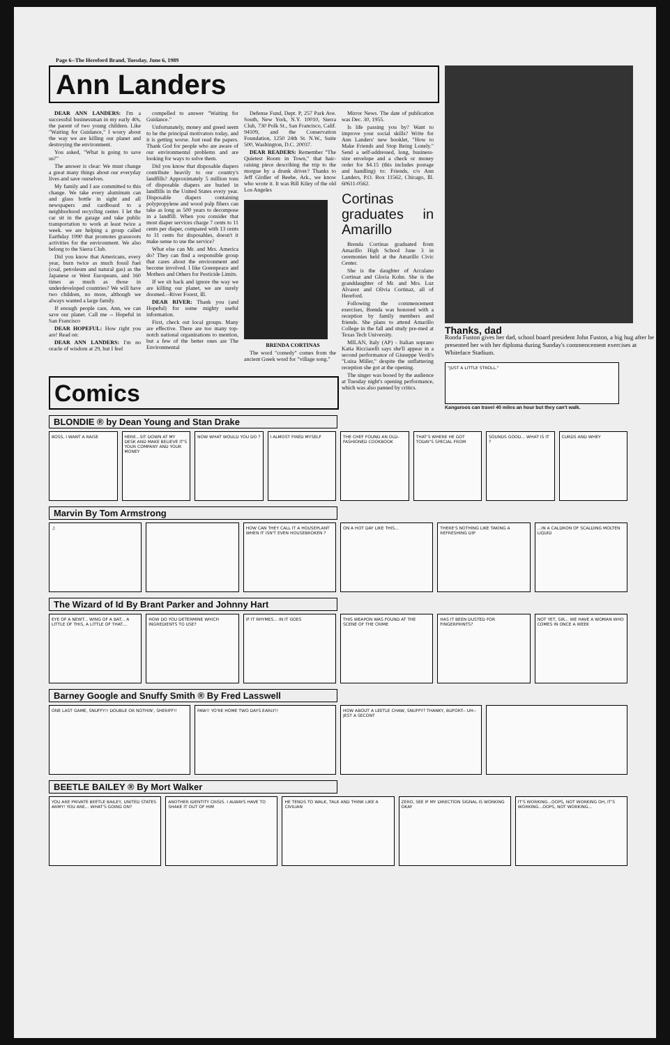Page 6--The Hereford Brand, Tuesday, June 6, 1989
Ann Landers
DEAR ANN LANDERS: I'm a successful businessman in my early 40s, the parent of two young children. Like "Waiting for Guidance," I worry about the way we are killing our planet and destroying the environment.
You asked, "What is going to save us?"
The answer is clear: We must change a great many things about our everyday lives and save ourselves.
My family and I are committed to this change. We take every aluminum can and glass bottle in sight and all newspapers and cardboard to a neighborhood recycling center. I let the car sit in the garage and take public transportation to work at least twice a week. we are helping a group called Earthday 1990 that promotes grassroots activities for the environment. We also belong to the Sierra Club.
Did you know that Americans, every year, burn twice as much fossil fuel (coal, petroleum and natural gas) as the Japanese or West Europeans, and 160 times as much as those in underdeveloped countries? We will have two children, no more, although we always wanted a large family.
If enough people care, Ann, we can save our planet. Call me -- Hopeful in San Francisco
DEAR HOPEFUL: How right you are! Read on:
DEAR ANN LANDERS: I'm no oracle of wisdom at 29, but I feel
compelled to answer "Waiting for Guidance."
Unfortunately, money and greed seem to be the principal motivators today, and it is getting worse. Just read the papers. Thank God for people who are aware of our environmental problems and are looking for ways to solve them.
Did you know that disposable diapers contribute heavily to our country's landfills? Approximately 5 million tons of disposable diapers are buried in landfills in the United States every year. Disposable diapers containing polypropylene and wood pulp fibers can take as long as 500 years to decompose in a landfill. When you consider that most diaper services charge 7 cents to 11 cents per diaper, compared with 13 cents to 31 cents for disposables, doesn't it make sense to use the service?
What else can Mr. and Mrs. America do? They can find a responsible group that cares about the environment and become involved. I like Greenpeace and Mothers and Others for Pesticide Limits.
If we sit back and ignore the way we are killing our planet, we are surely doomed.--River Forest, Ill.
DEAR RIVER: Thank you (and Hopeful) for some mighty useful information.
First, check out local groups. Many are effective. There are too many top-notch national organizations to mention, but a few of the better ones are The Environmental
Defense Fund, Dept. P, 257 Park Ave. South, New York, N.Y. 10010, Sierra Club, 730 Polk St., San Francisco, Calif. 94109, and the Conservation Foundation, 1250 24th St. N.W., Suite 500, Washington, D.C. 20037.
DEAR READERS: Remember "The Quietest Room in Town," that hair-raising piece describing the trip to the morgue by a drunk driver? Thanks to Jeff Girdler of Beebe, Ark., we know who wrote it. It was Bill Kiley of the old Los Angeles
BRENDA CORTINAS
The word "comedy" comes from the ancient Greek word for "village song."
Mirror News. The date of publication was Dec. 30, 1955.
Is life passing you by? Want to improve your social skills? Write for Ann Landers' new booklet, "How to Make Friends and Stop Being Lonely." Send a self-addressed, long, business-size envelope and a check or money order for $4.15 (this includes postage and handling) to: Friends, c/o Ann Landers, P.O. Box 11562, Chicago, Ill. 60611-0562.
Cortinas graduates in Amarillo
Brenda Cortinas graduated from Amarillo High School June 3 in ceremonies held at the Amarillo Civic Center.
She is the daughter of Arculano Cortinaz and Gloria Kohn. She is the granddaughter of Mr. and Mrs. Luz Alvarez and Olivia Cortinaz, all of Hereford.
Following the commencement exercises, Brenda was honored with a reception by family members and friends. She plans to attend Amarillo College in the fall and study pre-med at Texas Tech University.
MILAN, Italy (AP) - Italian soprano Katia Ricciarelli says she'll appear in a second performance of Giuseppe Verdi's "Luisa Miller," despite the unflattering reception she got at the opening.
The singer was booed by the audience at Tuesday night's opening performance, which was also panned by critics.
Thanks, dad
Ronda Fuston gives her dad, school board president John Fuston, a big hug after he presented her with her diploma during Sunday's commencement exercises at Whiteface Stadium.
"JUST A LITTLE STROLL."
Kangaroos can travel 40 miles an hour but they can't walk.
Comics
BLONDIE ® by Dean Young and Stan Drake
BOSS, I WANT A RAISE HERE...SIT DOWN AT MY DESK AND MAKE BELIEVE IT'S YOUR COMPANY AND YOUR MONEY
NOW WHAT WOULD YOU DO ? I ALMOST FIRED MYSELF THE CHEF FOUND AN OLD-FASHIONED COOKBOOK
THAT'S WHERE HE GOT TODAY'S SPECIAL FROM
SOUNDS GOOD... WHAT IS IT ? CURDS AND WHEY
Marvin By Tom Armstrong
♫ HOW CAN THEY CALL IT A HOUSEPLANT WHEN IT ISN'T EVEN HOUSEBROKEN ?
ON A HOT DAY LIKE THIS... THERE'S NOTHING LIKE TAKING A REFRESHING DIP
...IN A CALDRON OF SCALDING MOLTEN LIQUID
The Wizard of Id By Brant Parker and Johnny Hart
EYE OF A NEWT... WING OF A BAT... A LITTLE OF THIS, A LITTLE OF THAT....
HOW DO YOU DETERMINE WHICH INGREDIENTS TO USE?
IF IT RHYMES... IN IT GOES THIS WEAPON WAS FOUND AT THE SCENE OF THE CRIME
HAS IT BEEN DUSTED FOR FINGERPRINTS?
NOT YET, SIR... WE HAVE A WOMAN WHO COMES IN ONCE A WEEK
Barney Google and Snuffy Smith ® By Fred Lasswell
ONE LAST GAME, SNUFFY!! DOUBLE OR NOTHIN', SHERIFF!!
PAW!! YO'RE HOME TWO DAYS EARLY!!
HOW ABOUT A LEETLE CHAW, SNUFFY? THANKY, BUFORT-- UH--JEST A SECONT
BEETLE BAILEY ® By Mort Walker
YOU ARE PRIVATE BEETLE BAILEY, UNITED STATES ARMY! YOU ARE... WHAT'S GOING ON?
ANOTHER IDENTITY CRISIS. I ALWAYS HAVE TO SHAKE IT OUT OF HIM
HE TENDS TO WALK, TALK AND THINK LIKE A CIVILIAN
ZERO, SEE IF MY DIRECTION SIGNAL IS WORKING OKAY
IT'S WORKING...OOPS, NOT WORKING OH, IT'S WORKING...OOPS, NOT WORKING...